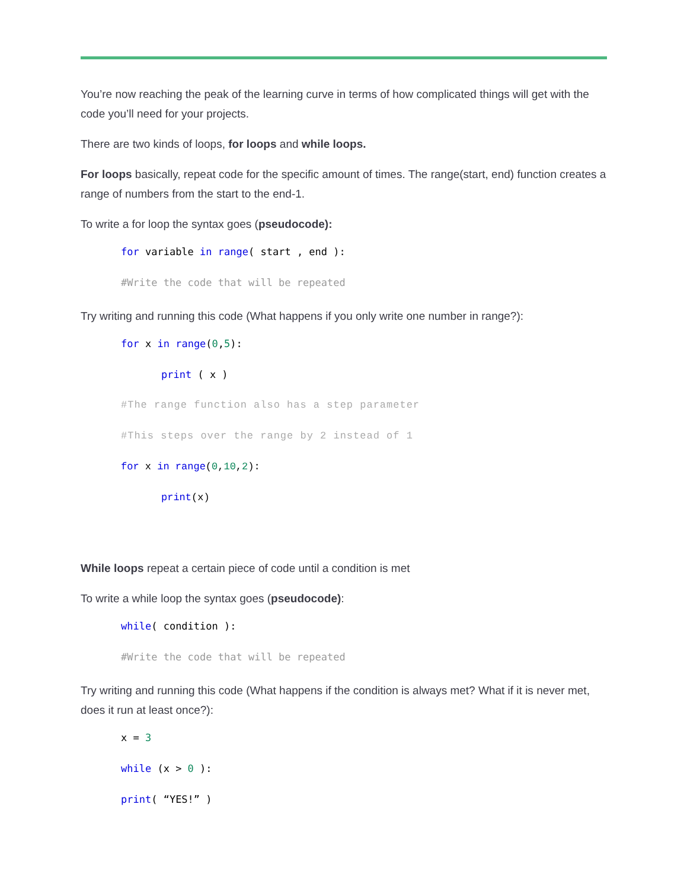You’re now reaching the peak of the learning curve in terms of how complicated things will get with the code you’ll need for your projects.
There are two kinds of loops, for loops and while loops.
For loops basically, repeat code for the specific amount of times. The range(start, end) function creates a range of numbers from the start to the end-1.
To write a for loop the syntax goes (pseudocode):
for variable in range( start , end ):
#Write the code that will be repeated
Try writing and running this code (What happens if you only write one number in range?):
for x in range(0,5):
print ( x )
#The range function also has a step parameter
#This steps over the range by 2 instead of 1
for x in range(0,10,2):
print(x)
While loops repeat a certain piece of code until a condition is met
To write a while loop the syntax goes (pseudocode):
while( condition ):
#Write the code that will be repeated
Try writing and running this code (What happens if the condition is always met? What if it is never met, does it run at least once?):
x = 3
while (x > 0 ):
print( “YES!” )